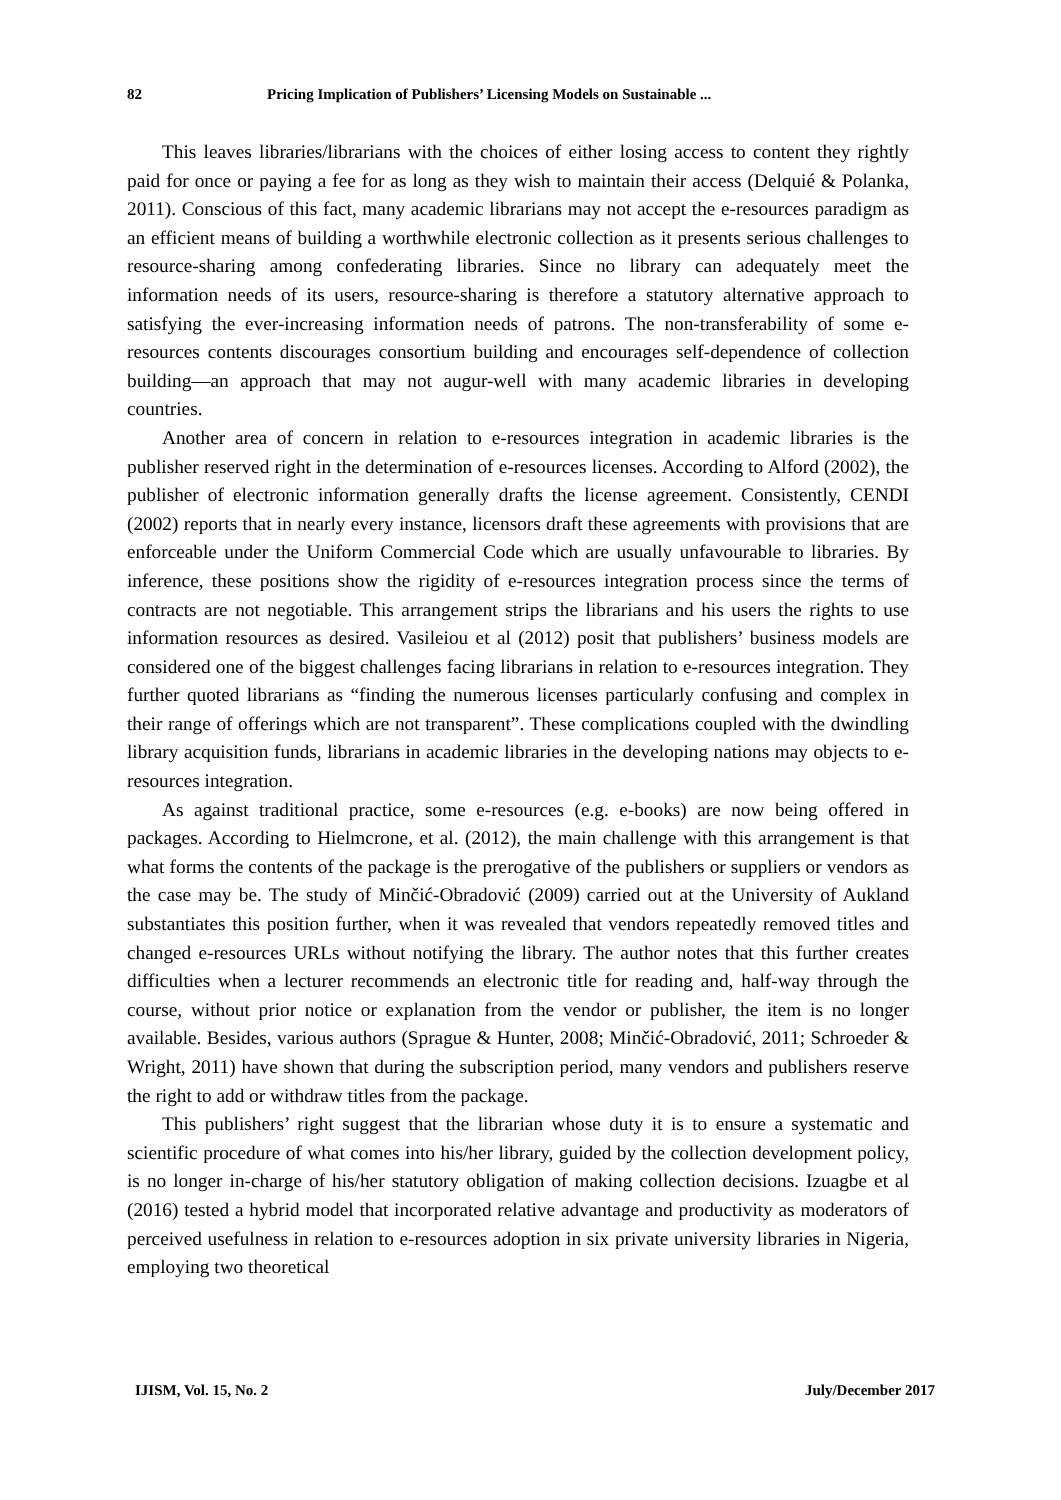82 Pricing Implication of Publishers’ Licensing Models on Sustainable ...
This leaves libraries/librarians with the choices of either losing access to content they rightly paid for once or paying a fee for as long as they wish to maintain their access (Delquié & Polanka, 2011). Conscious of this fact, many academic librarians may not accept the e-resources paradigm as an efficient means of building a worthwhile electronic collection as it presents serious challenges to resource-sharing among confederating libraries. Since no library can adequately meet the information needs of its users, resource-sharing is therefore a statutory alternative approach to satisfying the ever-increasing information needs of patrons. The non-transferability of some e-resources contents discourages consortium building and encourages self-dependence of collection building—an approach that may not augur-well with many academic libraries in developing countries.
Another area of concern in relation to e-resources integration in academic libraries is the publisher reserved right in the determination of e-resources licenses. According to Alford (2002), the publisher of electronic information generally drafts the license agreement. Consistently, CENDI (2002) reports that in nearly every instance, licensors draft these agreements with provisions that are enforceable under the Uniform Commercial Code which are usually unfavourable to libraries. By inference, these positions show the rigidity of e-resources integration process since the terms of contracts are not negotiable. This arrangement strips the librarians and his users the rights to use information resources as desired. Vasileiou et al (2012) posit that publishers’ business models are considered one of the biggest challenges facing librarians in relation to e-resources integration. They further quoted librarians as “finding the numerous licenses particularly confusing and complex in their range of offerings which are not transparent”. These complications coupled with the dwindling library acquisition funds, librarians in academic libraries in the developing nations may objects to e-resources integration.
As against traditional practice, some e-resources (e.g. e-books) are now being offered in packages. According to Hielmcrone, et al. (2012), the main challenge with this arrangement is that what forms the contents of the package is the prerogative of the publishers or suppliers or vendors as the case may be. The study of Minčić-Obradović (2009) carried out at the University of Aukland substantiates this position further, when it was revealed that vendors repeatedly removed titles and changed e-resources URLs without notifying the library. The author notes that this further creates difficulties when a lecturer recommends an electronic title for reading and, half-way through the course, without prior notice or explanation from the vendor or publisher, the item is no longer available. Besides, various authors (Sprague & Hunter, 2008; Minčić-Obradović, 2011; Schroeder & Wright, 2011) have shown that during the subscription period, many vendors and publishers reserve the right to add or withdraw titles from the package.
This publishers’ right suggest that the librarian whose duty it is to ensure a systematic and scientific procedure of what comes into his/her library, guided by the collection development policy, is no longer in-charge of his/her statutory obligation of making collection decisions. Izuagbe et al (2016) tested a hybrid model that incorporated relative advantage and productivity as moderators of perceived usefulness in relation to e-resources adoption in six private university libraries in Nigeria, employing two theoretical
IJISM, Vol. 15, No. 2 July/December 2017